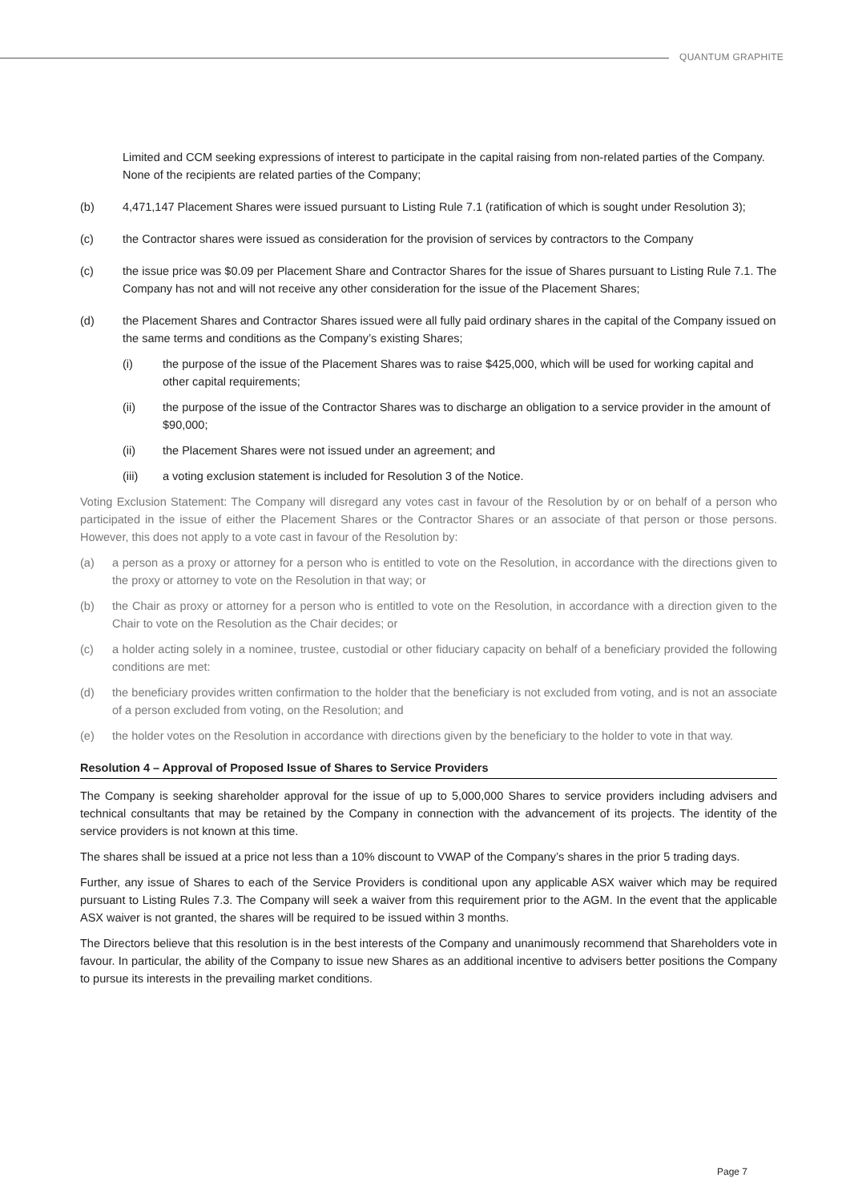QUANTUM GRAPHITE
Limited and CCM seeking expressions of interest to participate in the capital raising from non-related parties of the Company. None of the recipients are related parties of the Company;
(b) 4,471,147 Placement Shares were issued pursuant to Listing Rule 7.1 (ratification of which is sought under Resolution 3);
(c) the Contractor shares were issued as consideration for the provision of services by contractors to the Company
(c) the issue price was $0.09 per Placement Share and Contractor Shares for the issue of Shares pursuant to Listing Rule 7.1. The Company has not and will not receive any other consideration for the issue of the Placement Shares;
(d) the Placement Shares and Contractor Shares issued were all fully paid ordinary shares in the capital of the Company issued on the same terms and conditions as the Company’s existing Shares;
(i) the purpose of the issue of the Placement Shares was to raise $425,000, which will be used for working capital and other capital requirements;
(ii) the purpose of the issue of the Contractor Shares was to discharge an obligation to a service provider in the amount of $90,000;
(ii) the Placement Shares were not issued under an agreement; and
(iii) a voting exclusion statement is included for Resolution 3 of the Notice.
Voting Exclusion Statement: The Company will disregard any votes cast in favour of the Resolution by or on behalf of a person who participated in the issue of either the Placement Shares or the Contractor Shares or an associate of that person or those persons. However, this does not apply to a vote cast in favour of the Resolution by:
(a) a person as a proxy or attorney for a person who is entitled to vote on the Resolution, in accordance with the directions given to the proxy or attorney to vote on the Resolution in that way; or
(b) the Chair as proxy or attorney for a person who is entitled to vote on the Resolution, in accordance with a direction given to the Chair to vote on the Resolution as the Chair decides; or
(c) a holder acting solely in a nominee, trustee, custodial or other fiduciary capacity on behalf of a beneficiary provided the following conditions are met:
(d) the beneficiary provides written confirmation to the holder that the beneficiary is not excluded from voting, and is not an associate of a person excluded from voting, on the Resolution; and
(e) the holder votes on the Resolution in accordance with directions given by the beneficiary to the holder to vote in that way.
Resolution 4 – Approval of Proposed Issue of Shares to Service Providers
The Company is seeking shareholder approval for the issue of up to 5,000,000 Shares to service providers including advisers and technical consultants that may be retained by the Company in connection with the advancement of its projects. The identity of the service providers is not known at this time.
The shares shall be issued at a price not less than a 10% discount to VWAP of the Company’s shares in the prior 5 trading days.
Further, any issue of Shares to each of the Service Providers is conditional upon any applicable ASX waiver which may be required pursuant to Listing Rules 7.3. The Company will seek a waiver from this requirement prior to the AGM. In the event that the applicable ASX waiver is not granted, the shares will be required to be issued within 3 months.
The Directors believe that this resolution is in the best interests of the Company and unanimously recommend that Shareholders vote in favour. In particular, the ability of the Company to issue new Shares as an additional incentive to advisers better positions the Company to pursue its interests in the prevailing market conditions.
Page 7